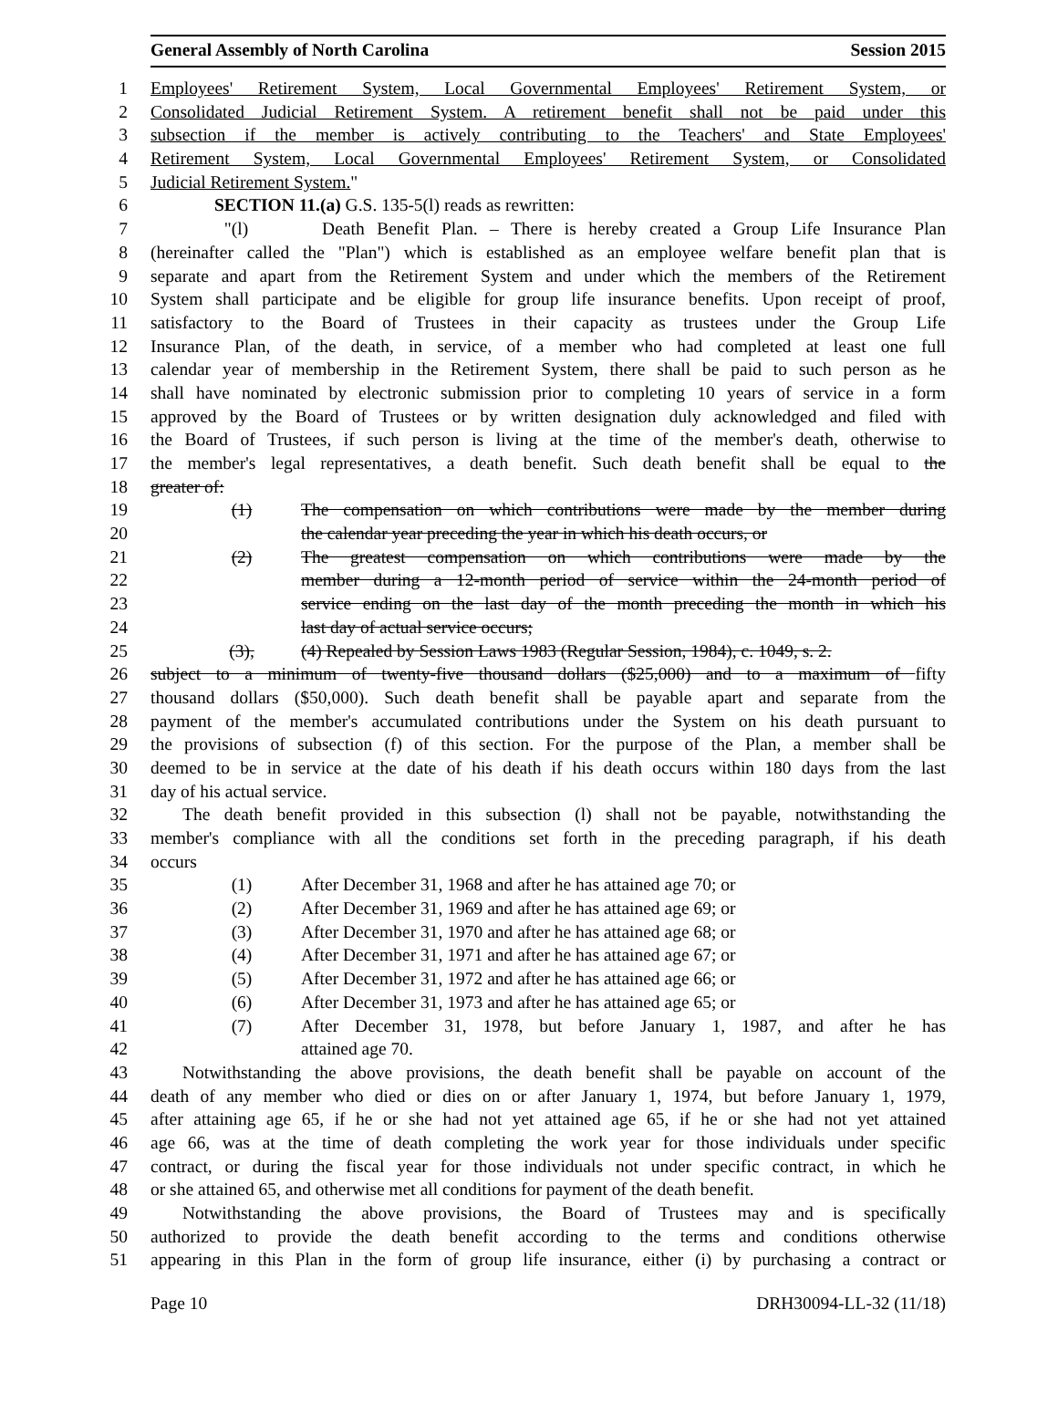General Assembly of North Carolina Session 2015
1 Employees' Retirement System, Local Governmental Employees' Retirement System, or
2 Consolidated Judicial Retirement System. A retirement benefit shall not be paid under this
3 subsection if the member is actively contributing to the Teachers' and State Employees'
4 Retirement System, Local Governmental Employees' Retirement System, or Consolidated
5 Judicial Retirement System."
6 SECTION 11.(a) G.S. 135-5(l) reads as rewritten:
7 "(l) Death Benefit Plan. – There is hereby created a Group Life Insurance Plan
8 (hereinafter called the "Plan") which is established as an employee welfare benefit plan that is
9 separate and apart from the Retirement System and under which the members of the Retirement
10 System shall participate and be eligible for group life insurance benefits. Upon receipt of proof,
11 satisfactory to the Board of Trustees in their capacity as trustees under the Group Life
12 Insurance Plan, of the death, in service, of a member who had completed at least one full
13 calendar year of membership in the Retirement System, there shall be paid to such person as he
14 shall have nominated by electronic submission prior to completing 10 years of service in a form
15 approved by the Board of Trustees or by written designation duly acknowledged and filed with
16 the Board of Trustees, if such person is living at the time of the member's death, otherwise to
17 the member's legal representatives, a death benefit. Such death benefit shall be equal to the
18 greater of:
19 (1) The compensation on which contributions were made by the member during
20 the calendar year preceding the year in which his death occurs, or
21 (2) The greatest compensation on which contributions were made by the
22 member during a 12-month period of service within the 24-month period of
23 service ending on the last day of the month preceding the month in which his
24 last day of actual service occurs;
25 (3), (4) Repealed by Session Laws 1983 (Regular Session, 1984), c. 1049, s. 2.
26 subject to a minimum of twenty-five thousand dollars ($25,000) and to a maximum of fifty
27 thousand dollars ($50,000). Such death benefit shall be payable apart and separate from the
28 payment of the member's accumulated contributions under the System on his death pursuant to
29 the provisions of subsection (f) of this section. For the purpose of the Plan, a member shall be
30 deemed to be in service at the date of his death if his death occurs within 180 days from the last
31 day of his actual service.
32 The death benefit provided in this subsection (l) shall not be payable, notwithstanding the
33 member's compliance with all the conditions set forth in the preceding paragraph, if his death
34 occurs
35 (1) After December 31, 1968 and after he has attained age 70; or
36 (2) After December 31, 1969 and after he has attained age 69; or
37 (3) After December 31, 1970 and after he has attained age 68; or
38 (4) After December 31, 1971 and after he has attained age 67; or
39 (5) After December 31, 1972 and after he has attained age 66; or
40 (6) After December 31, 1973 and after he has attained age 65; or
41 (7) After December 31, 1978, but before January 1, 1987, and after he has
42 attained age 70.
43 Notwithstanding the above provisions, the death benefit shall be payable on account of the
44 death of any member who died or dies on or after January 1, 1974, but before January 1, 1979,
45 after attaining age 65, if he or she had not yet attained age 65, if he or she had not yet attained
46 age 66, was at the time of death completing the work year for those individuals under specific
47 contract, or during the fiscal year for those individuals not under specific contract, in which he
48 or she attained 65, and otherwise met all conditions for payment of the death benefit.
49 Notwithstanding the above provisions, the Board of Trustees may and is specifically
50 authorized to provide the death benefit according to the terms and conditions otherwise
51 appearing in this Plan in the form of group life insurance, either (i) by purchasing a contract or
Page 10 DRH30094-LL-32 (11/18)